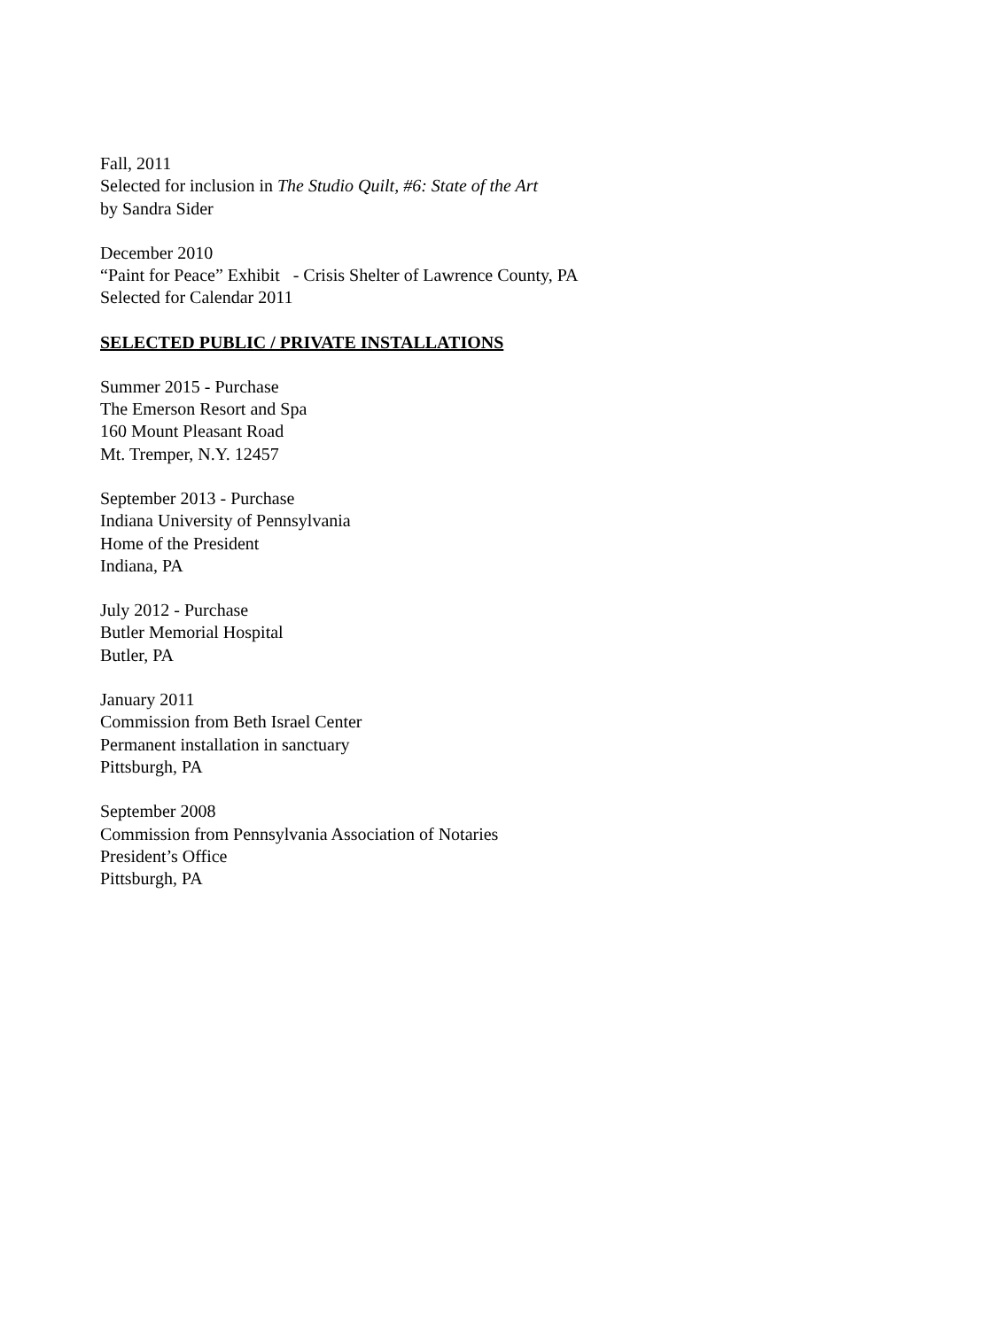Fall, 2011
Selected for inclusion in The Studio Quilt, #6: State of the Art
by Sandra Sider
December 2010
“Paint for Peace” Exhibit - Crisis Shelter of Lawrence County, PA
Selected for Calendar 2011
SELECTED PUBLIC / PRIVATE INSTALLATIONS
Summer 2015 - Purchase
The Emerson Resort and Spa
160 Mount Pleasant Road
Mt. Tremper, N.Y. 12457
September 2013 - Purchase
Indiana University of Pennsylvania
Home of the President
Indiana, PA
July 2012 - Purchase
Butler Memorial Hospital
Butler, PA
January 2011
Commission from Beth Israel Center
Permanent installation in sanctuary
Pittsburgh, PA
September 2008
Commission from Pennsylvania Association of Notaries
President’s Office
Pittsburgh, PA